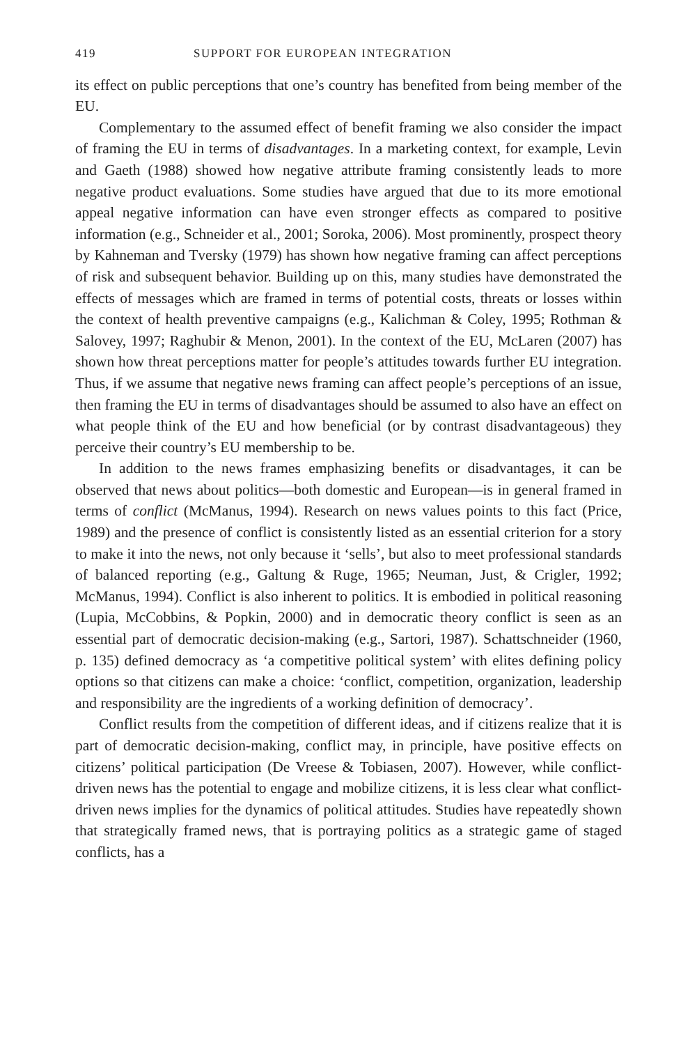419 SUPPORT FOR EUROPEAN INTEGRATION
its effect on public perceptions that one’s country has benefited from being member of the EU.
Complementary to the assumed effect of benefit framing we also consider the impact of framing the EU in terms of disadvantages. In a marketing context, for example, Levin and Gaeth (1988) showed how negative attribute framing consistently leads to more negative product evaluations. Some studies have argued that due to its more emotional appeal negative information can have even stronger effects as compared to positive information (e.g., Schneider et al., 2001; Soroka, 2006). Most prominently, prospect theory by Kahneman and Tversky (1979) has shown how negative framing can affect perceptions of risk and subsequent behavior. Building up on this, many studies have demonstrated the effects of messages which are framed in terms of potential costs, threats or losses within the context of health preventive campaigns (e.g., Kalichman & Coley, 1995; Rothman & Salovey, 1997; Raghubir & Menon, 2001). In the context of the EU, McLaren (2007) has shown how threat perceptions matter for people’s attitudes towards further EU integration. Thus, if we assume that negative news framing can affect people’s perceptions of an issue, then framing the EU in terms of disadvantages should be assumed to also have an effect on what people think of the EU and how beneficial (or by contrast disadvantageous) they perceive their country’s EU membership to be.
In addition to the news frames emphasizing benefits or disadvantages, it can be observed that news about politics—both domestic and European—is in general framed in terms of conflict (McManus, 1994). Research on news values points to this fact (Price, 1989) and the presence of conflict is consistently listed as an essential criterion for a story to make it into the news, not only because it ‘sells’, but also to meet professional standards of balanced reporting (e.g., Galtung & Ruge, 1965; Neuman, Just, & Crigler, 1992; McManus, 1994). Conflict is also inherent to politics. It is embodied in political reasoning (Lupia, McCobbins, & Popkin, 2000) and in democratic theory conflict is seen as an essential part of democratic decision-making (e.g., Sartori, 1987). Schattschneider (1960, p. 135) defined democracy as ‘a competitive political system’ with elites defining policy options so that citizens can make a choice: ‘conflict, competition, organization, leadership and responsibility are the ingredients of a working definition of democracy’.
Conflict results from the competition of different ideas, and if citizens realize that it is part of democratic decision-making, conflict may, in principle, have positive effects on citizens’ political participation (De Vreese & Tobiasen, 2007). However, while conflict-driven news has the potential to engage and mobilize citizens, it is less clear what conflict-driven news implies for the dynamics of political attitudes. Studies have repeatedly shown that strategically framed news, that is portraying politics as a strategic game of staged conflicts, has a